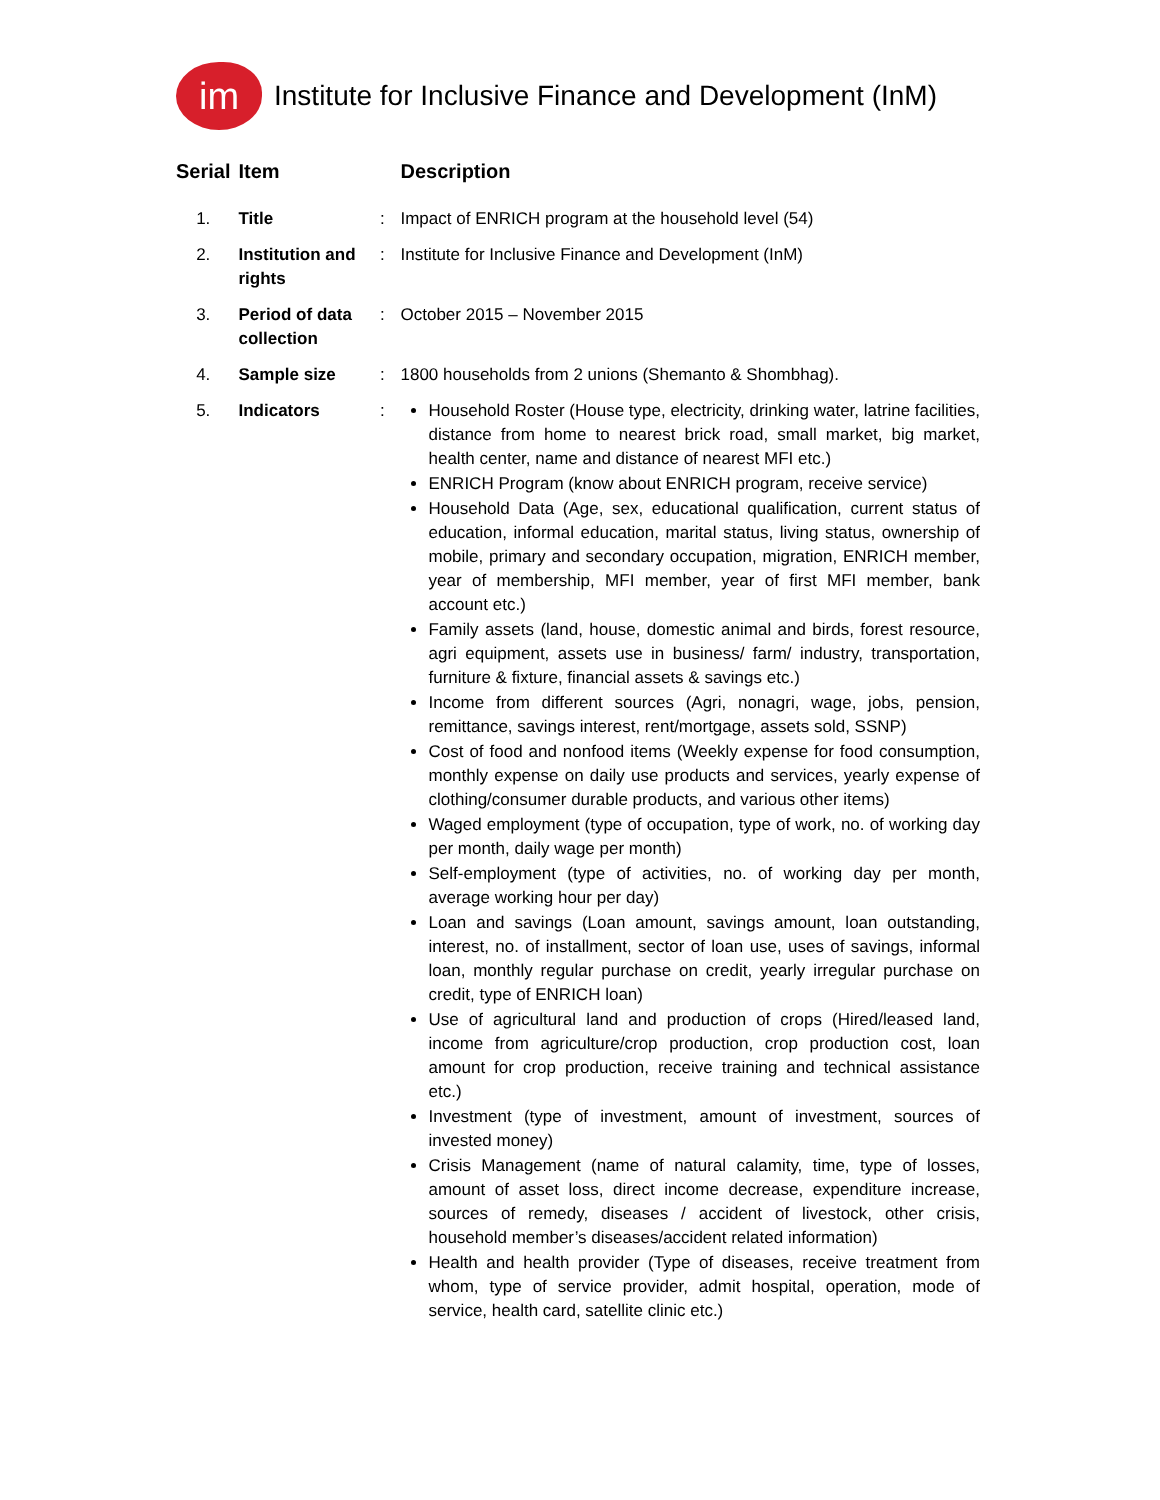im
Institute for Inclusive Finance and Development (InM)
| Serial | Item | | Description |
| --- | --- | --- | --- |
| 1. | Title | : | Impact of ENRICH program at the household level (54) |
| 2. | Institution and rights | : | Institute for Inclusive Finance and Development (InM) |
| 3. | Period of data collection | : | October 2015 – November 2015 |
| 4. | Sample size | : | 1800 households from 2 unions (Shemanto & Shombhag). |
| 5. | Indicators | : | Household Roster (House type, electricity, drinking water, latrine facilities, distance from home to nearest brick road, small market, big market, health center, name and distance of nearest MFI etc.) ENRICH Program (know about ENRICH program, receive service) Household Data (Age, sex, educational qualification, current status of education, informal education, marital status, living status, ownership of mobile, primary and secondary occupation, migration, ENRICH member, year of membership, MFI member, year of first MFI member, bank account etc.) Family assets (land, house, domestic animal and birds, forest resource, agri equipment, assets use in business/ farm/ industry, transportation, furniture & fixture, financial assets & savings etc.) Income from different sources (Agri, nonagri, wage, jobs, pension, remittance, savings interest, rent/mortgage, assets sold, SSNP) Cost of food and nonfood items (Weekly expense for food consumption, monthly expense on daily use products and services, yearly expense of clothing/consumer durable products, and various other items) Waged employment (type of occupation, type of work, no. of working day per month, daily wage per month) Self-employment (type of activities, no. of working day per month, average working hour per day) Loan and savings (Loan amount, savings amount, loan outstanding, interest, no. of installment, sector of loan use, uses of savings, informal loan, monthly regular purchase on credit, yearly irregular purchase on credit, type of ENRICH loan) Use of agricultural land and production of crops (Hired/leased land, income from agriculture/crop production, crop production cost, loan amount for crop production, receive training and technical assistance etc.) Investment (type of investment, amount of investment, sources of invested money) Crisis Management (name of natural calamity, time, type of losses, amount of asset loss, direct income decrease, expenditure increase, sources of remedy, diseases / accident of livestock, other crisis, household member’s diseases/accident related information) Health and health provider (Type of diseases, receive treatment from whom, type of service provider, admit hospital, operation, mode of service, health card, satellite clinic etc.) |